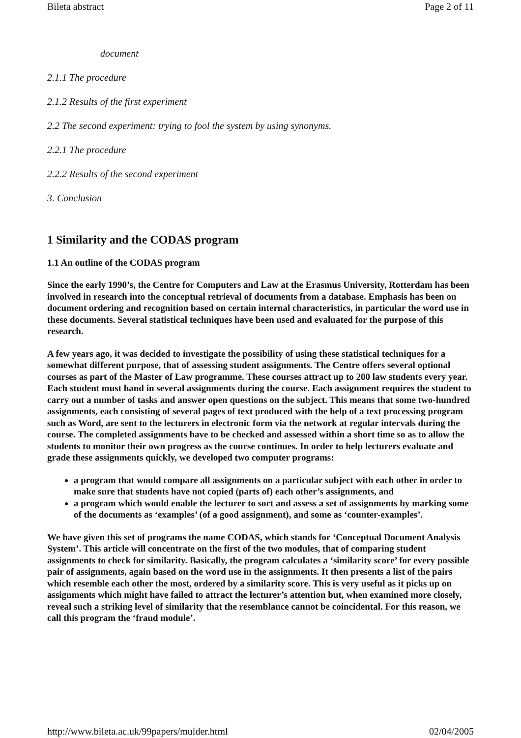Bileta abstract Page 2 of 11
document
2.1.1 The procedure
2.1.2 Results of the first experiment
2.2 The second experiment: trying to fool the system by using synonyms.
2.2.1 The procedure
2.2.2 Results of the second experiment
3. Conclusion
1 Similarity and the CODAS program
1.1 An outline of the CODAS program
Since the early 1990’s, the Centre for Computers and Law at the Erasmus University, Rotterdam has been involved in research into the conceptual retrieval of documents from a database. Emphasis has been on document ordering and recognition based on certain internal characteristics, in particular the word use in these documents. Several statistical techniques have been used and evaluated for the purpose of this research.
A few years ago, it was decided to investigate the possibility of using these statistical techniques for a somewhat different purpose, that of assessing student assignments. The Centre offers several optional courses as part of the Master of Law programme. These courses attract up to 200 law students every year. Each student must hand in several assignments during the course. Each assignment requires the student to carry out a number of tasks and answer open questions on the subject. This means that some two-hundred assignments, each consisting of several pages of text produced with the help of a text processing program such as Word, are sent to the lecturers in electronic form via the network at regular intervals during the course. The completed assignments have to be checked and assessed within a short time so as to allow the students to monitor their own progress as the course continues. In order to help lecturers evaluate and grade these assignments quickly, we developed two computer programs:
a program that would compare all assignments on a particular subject with each other in order to make sure that students have not copied (parts of) each other’s assignments, and
a program which would enable the lecturer to sort and assess a set of assignments by marking some of the documents as ‘examples’ (of a good assignment), and some as ‘counter-examples’.
We have given this set of programs the name CODAS, which stands for ‘Conceptual Document Analysis System’. This article will concentrate on the first of the two modules, that of comparing student assignments to check for similarity. Basically, the program calculates a ‘similarity score’ for every possible pair of assignments, again based on the word use in the assignments. It then presents a list of the pairs which resemble each other the most, ordered by a similarity score. This is very useful as it picks up on assignments which might have failed to attract the lecturer’s attention but, when examined more closely, reveal such a striking level of similarity that the resemblance cannot be coincidental. For this reason, we call this program the ‘fraud module’.
http://www.bileta.ac.uk/99papers/mulder.html 02/04/2005